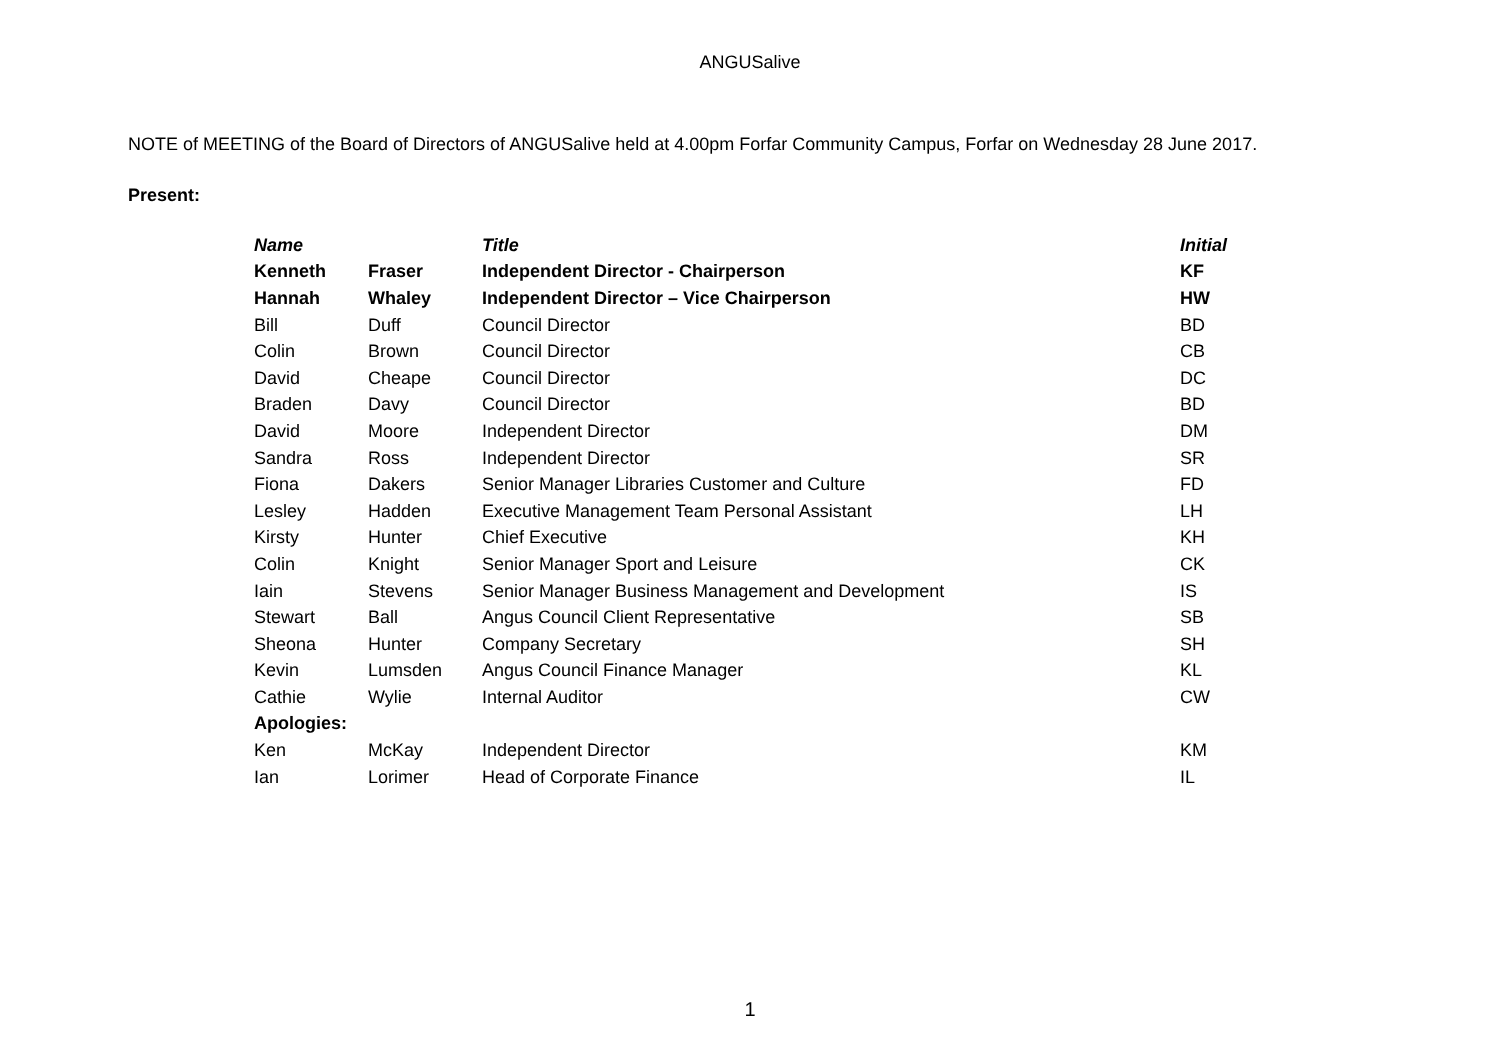ANGUSalive
NOTE of MEETING of the Board of Directors of ANGUSalive held at 4.00pm Forfar Community Campus, Forfar on Wednesday 28 June 2017.
Present:
| Name | | Title | Initial |
| --- | --- | --- | --- |
| Kenneth | Fraser | Independent Director - Chairperson | KF |
| Hannah | Whaley | Independent Director – Vice Chairperson | HW |
| Bill | Duff | Council Director | BD |
| Colin | Brown | Council Director | CB |
| David | Cheape | Council Director | DC |
| Braden | Davy | Council Director | BD |
| David | Moore | Independent Director | DM |
| Sandra | Ross | Independent Director | SR |
| Fiona | Dakers | Senior Manager Libraries Customer and Culture | FD |
| Lesley | Hadden | Executive Management Team Personal Assistant | LH |
| Kirsty | Hunter | Chief Executive | KH |
| Colin | Knight | Senior Manager Sport and Leisure | CK |
| Iain | Stevens | Senior Manager Business Management and Development | IS |
| Stewart | Ball | Angus Council Client Representative | SB |
| Sheona | Hunter | Company Secretary | SH |
| Kevin | Lumsden | Angus Council Finance Manager | KL |
| Cathie | Wylie | Internal Auditor | CW |
| Apologies: | | | |
| Ken | McKay | Independent Director | KM |
| Ian | Lorimer | Head of Corporate Finance | IL |
1